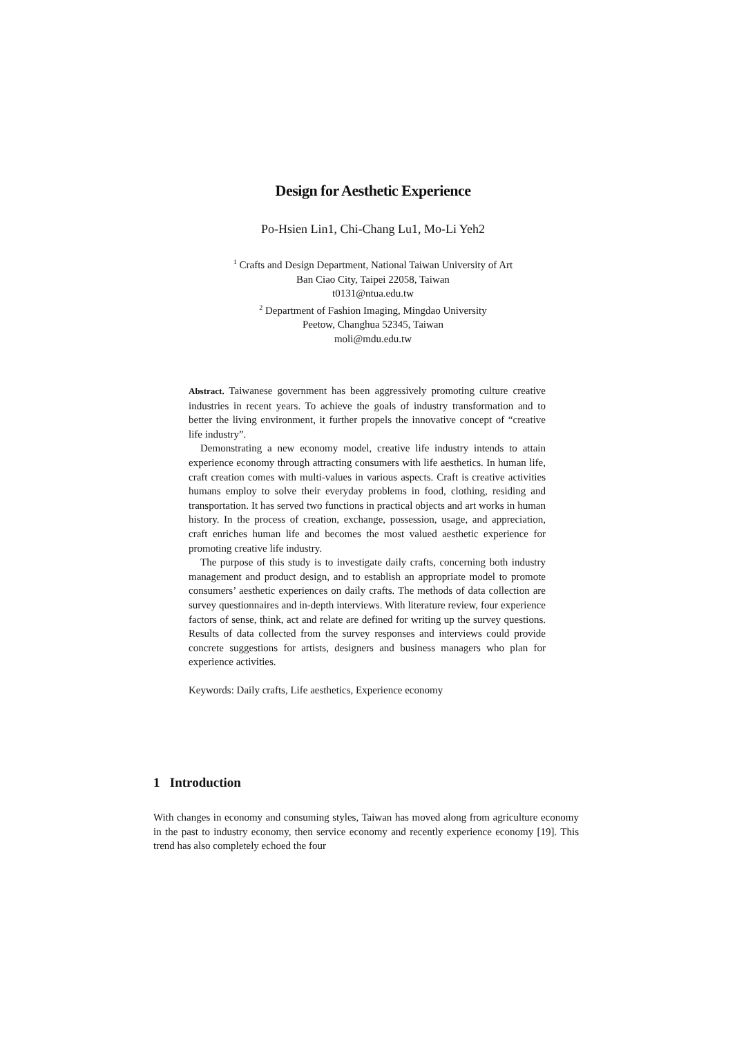Design for Aesthetic Experience
Po-Hsien Lin1, Chi-Chang Lu1, Mo-Li Yeh2
<sup>1</sup> Crafts and Design Department, National Taiwan University of Art
Ban Ciao City, Taipei 22058, Taiwan
t0131@ntua.edu.tw
<sup>2</sup> Department of Fashion Imaging, Mingdao University
Peetow, Changhua 52345, Taiwan
moli@mdu.edu.tw
Abstract. Taiwanese government has been aggressively promoting culture creative industries in recent years. To achieve the goals of industry transformation and to better the living environment, it further propels the innovative concept of “creative life industry”.
Demonstrating a new economy model, creative life industry intends to attain experience economy through attracting consumers with life aesthetics. In human life, craft creation comes with multi-values in various aspects. Craft is creative activities humans employ to solve their everyday problems in food, clothing, residing and transportation. It has served two functions in practical objects and art works in human history. In the process of creation, exchange, possession, usage, and appreciation, craft enriches human life and becomes the most valued aesthetic experience for promoting creative life industry.
The purpose of this study is to investigate daily crafts, concerning both industry management and product design, and to establish an appropriate model to promote consumers’ aesthetic experiences on daily crafts. The methods of data collection are survey questionnaires and in-depth interviews. With literature review, four experience factors of sense, think, act and relate are defined for writing up the survey questions. Results of data collected from the survey responses and interviews could provide concrete suggestions for artists, designers and business managers who plan for experience activities.
Keywords: Daily crafts, Life aesthetics, Experience economy
1 Introduction
With changes in economy and consuming styles, Taiwan has moved along from agriculture economy in the past to industry economy, then service economy and recently experience economy [19]. This trend has also completely echoed the four